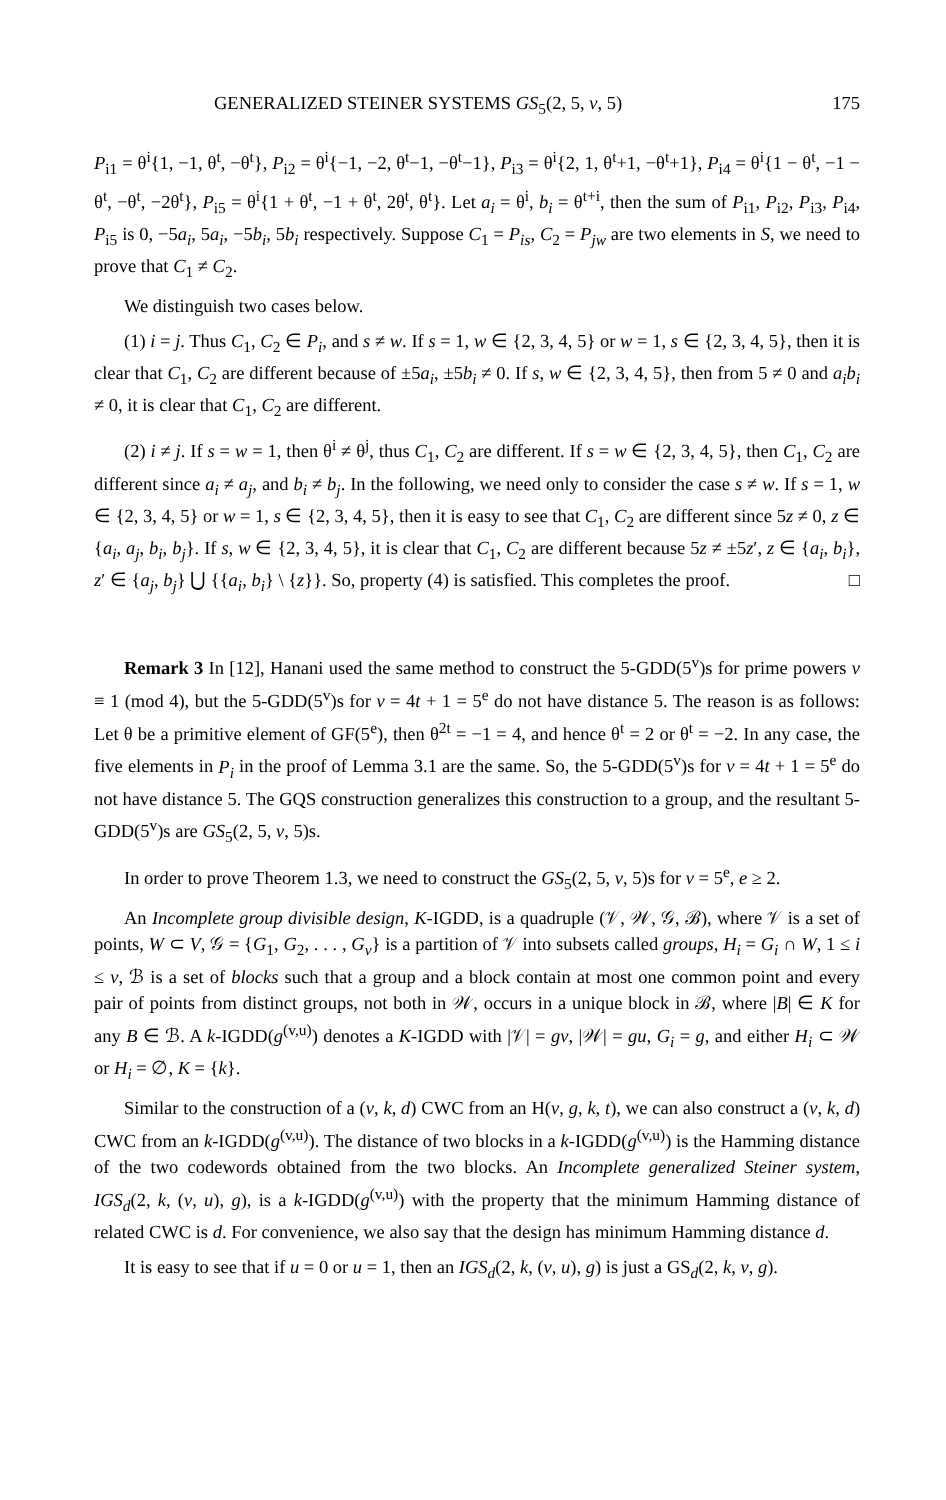GENERALIZED STEINER SYSTEMS GS<sub>5</sub>(2, 5, v, 5) 175
P<sub>i1</sub> = θ<sup>i</sup>{1, −1, θ<sup>t</sup>, −θ<sup>t</sup>}, P<sub>i2</sub> = θ<sup>i</sup>{−1, −2, θ<sup>t</sup>−1, −θ<sup>t</sup>−1}, P<sub>i3</sub> = θ<sup>i</sup>{2, 1, θ<sup>t</sup>+1, −θ<sup>t</sup>+1}, P<sub>i4</sub> = θ<sup>i</sup>{1 − θ<sup>t</sup>, −1 − θ<sup>t</sup>, −θ<sup>t</sup>, −2θ<sup>t</sup>}, P<sub>i5</sub> = θ<sup>i</sup>{1 + θ<sup>t</sup>, −1 + θ<sup>t</sup>, 2θ<sup>t</sup>, θ<sup>t</sup>}. Let a<sub>i</sub> = θ<sup>i</sup>, b<sub>i</sub> = θ<sup>t+i</sup>, then the sum of P<sub>i1</sub>, P<sub>i2</sub>, P<sub>i3</sub>, P<sub>i4</sub>, P<sub>i5</sub> is 0, −5a<sub>i</sub>, 5a<sub>i</sub>, −5b<sub>i</sub>, 5b<sub>i</sub> respectively. Suppose C<sub>1</sub> = P<sub>is</sub>, C<sub>2</sub> = P<sub>jw</sub> are two elements in S, we need to prove that C<sub>1</sub> ≠ C<sub>2</sub>.
We distinguish two cases below.
(1) i = j. Thus C<sub>1</sub>, C<sub>2</sub> ∈ P<sub>i</sub>, and s ≠ w. If s = 1, w ∈ {2, 3, 4, 5} or w = 1, s ∈ {2, 3, 4, 5}, then it is clear that C<sub>1</sub>, C<sub>2</sub> are different because of ±5a<sub>i</sub>, ±5b<sub>i</sub> ≠ 0. If s, w ∈ {2, 3, 4, 5}, then from 5 ≠ 0 and a<sub>i</sub>b<sub>i</sub> ≠ 0, it is clear that C<sub>1</sub>, C<sub>2</sub> are different.
(2) i ≠ j. If s = w = 1, then θ<sup>i</sup> ≠ θ<sup>j</sup>, thus C<sub>1</sub>, C<sub>2</sub> are different. If s = w ∈ {2, 3, 4, 5}, then C<sub>1</sub>, C<sub>2</sub> are different since a<sub>i</sub> ≠ a<sub>j</sub>, and b<sub>i</sub> ≠ b<sub>j</sub>. In the following, we need only to consider the case s ≠ w. If s = 1, w ∈ {2, 3, 4, 5} or w = 1, s ∈ {2, 3, 4, 5}, then it is easy to see that C<sub>1</sub>, C<sub>2</sub> are different since 5z ≠ 0, z ∈ {a<sub>i</sub>, a<sub>j</sub>, b<sub>i</sub>, b<sub>j</sub>}. If s, w ∈ {2, 3, 4, 5}, it is clear that C<sub>1</sub>, C<sub>2</sub> are different because 5z ≠ ±5z′, z ∈ {a<sub>i</sub>, b<sub>i</sub>}, z′ ∈ {a<sub>j</sub>, b<sub>j</sub>} ⋃ {{a<sub>i</sub>, b<sub>i</sub>} \ {z}}. So, property (4) is satisfied. This completes the proof. □
Remark 3 In [12], Hanani used the same method to construct the 5-GDD(5<sup>v</sup>)s for prime powers v ≡ 1 (mod 4), but the 5-GDD(5<sup>v</sup>)s for v = 4t + 1 = 5<sup>e</sup> do not have distance 5. The reason is as follows: Let θ be a primitive element of GF(5<sup>e</sup>), then θ<sup>2t</sup> = −1 = 4, and hence θ<sup>t</sup> = 2 or θ<sup>t</sup> = −2. In any case, the five elements in P<sub>i</sub> in the proof of Lemma 3.1 are the same. So, the 5-GDD(5<sup>v</sup>)s for v = 4t + 1 = 5<sup>e</sup> do not have distance 5. The GQS construction generalizes this construction to a group, and the resultant 5-GDD(5<sup>v</sup>)s are GS<sub>5</sub>(2, 5, v, 5)s.
In order to prove Theorem 1.3, we need to construct the GS<sub>5</sub>(2, 5, v, 5)s for v = 5<sup>e</sup>, e ≥ 2.
An Incomplete group divisible design, K-IGDD, is a quadruple (𝒱, 𝒲, 𝒢, ℬ), where 𝒱 is a set of points, W ⊂ V, 𝒢 = {G<sub>1</sub>, G<sub>2</sub>, . . . , G<sub>v</sub>} is a partition of 𝒱 into subsets called groups, H<sub>i</sub> = G<sub>i</sub> ∩ W, 1 ≤ i ≤ v, ℬ is a set of blocks such that a group and a block contain at most one common point and every pair of points from distinct groups, not both in 𝒲, occurs in a unique block in ℬ, where |B| ∈ K for any B ∈ ℬ. A k-IGDD(g<sup>(v,u)</sup>) denotes a K-IGDD with |𝒱| = gv, |𝒲| = gu, G<sub>i</sub> = g, and either H<sub>i</sub> ⊂ 𝒲 or H<sub>i</sub> = ∅, K = {k}.
Similar to the construction of a (v, k, d) CWC from an H(v, g, k, t), we can also construct a (v, k, d) CWC from an k-IGDD(g<sup>(v,u)</sup>). The distance of two blocks in a k-IGDD(g<sup>(v,u)</sup>) is the Hamming distance of the two codewords obtained from the two blocks. An Incomplete generalized Steiner system, IGS<sub>d</sub>(2, k, (v, u), g), is a k-IGDD(g<sup>(v,u)</sup>) with the property that the minimum Hamming distance of related CWC is d. For convenience, we also say that the design has minimum Hamming distance d.
It is easy to see that if u = 0 or u = 1, then an IGS<sub>d</sub>(2, k, (v, u), g) is just a GS<sub>d</sub>(2, k, v, g).